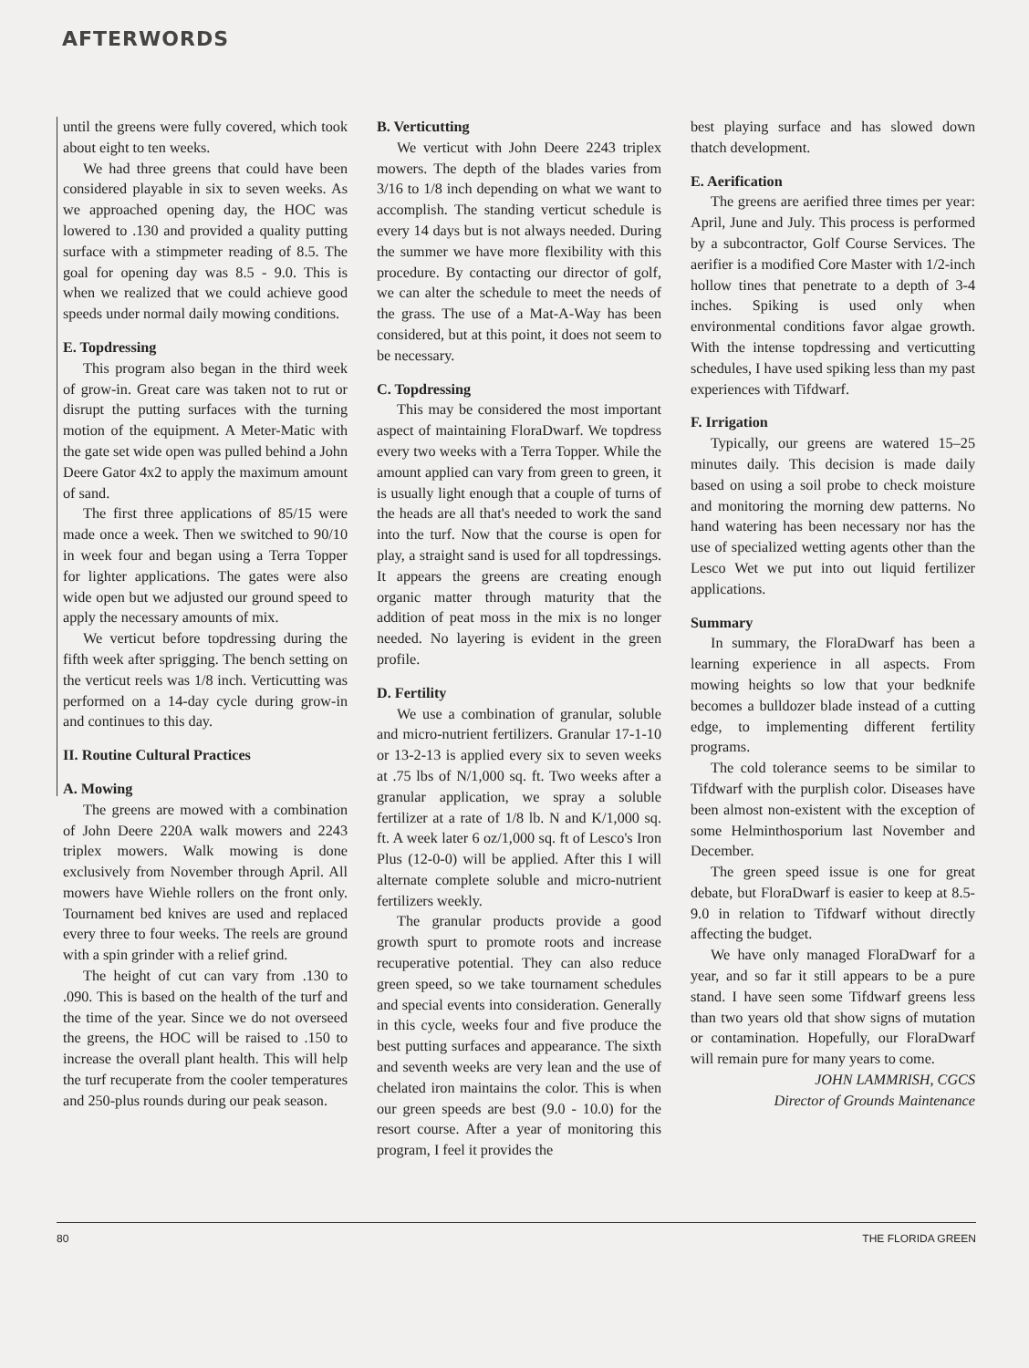AFTERWORDS
until the greens were fully covered, which took about eight to ten weeks.
We had three greens that could have been considered playable in six to seven weeks. As we approached opening day, the HOC was lowered to .130 and provided a quality putting surface with a stimpmeter reading of 8.5. The goal for opening day was 8.5 - 9.0. This is when we realized that we could achieve good speeds under normal daily mowing conditions.
E. Topdressing
This program also began in the third week of grow-in. Great care was taken not to rut or disrupt the putting surfaces with the turning motion of the equipment. A Meter-Matic with the gate set wide open was pulled behind a John Deere Gator 4x2 to apply the maximum amount of sand.
The first three applications of 85/15 were made once a week. Then we switched to 90/10 in week four and began using a Terra Topper for lighter applications. The gates were also wide open but we adjusted our ground speed to apply the necessary amounts of mix.
We verticut before topdressing during the fifth week after sprigging. The bench setting on the verticut reels was 1/8 inch. Verticutting was performed on a 14-day cycle during grow-in and continues to this day.
II. Routine Cultural Practices
A. Mowing
The greens are mowed with a combination of John Deere 220A walk mowers and 2243 triplex mowers. Walk mowing is done exclusively from November through April. All mowers have Wiehle rollers on the front only. Tournament bed knives are used and replaced every three to four weeks. The reels are ground with a spin grinder with a relief grind.
The height of cut can vary from .130 to .090. This is based on the health of the turf and the time of the year. Since we do not overseed the greens, the HOC will be raised to .150 to increase the overall plant health. This will help the turf recuperate from the cooler temperatures and 250-plus rounds during our peak season.
B. Verticutting
We verticut with John Deere 2243 triplex mowers. The depth of the blades varies from 3/16 to 1/8 inch depending on what we want to accomplish. The standing verticut schedule is every 14 days but is not always needed. During the summer we have more flexibility with this procedure. By contacting our director of golf, we can alter the schedule to meet the needs of the grass. The use of a Mat-A-Way has been considered, but at this point, it does not seem to be necessary.
C. Topdressing
This may be considered the most important aspect of maintaining FloraDwarf. We topdress every two weeks with a Terra Topper. While the amount applied can vary from green to green, it is usually light enough that a couple of turns of the heads are all that's needed to work the sand into the turf. Now that the course is open for play, a straight sand is used for all topdressings. It appears the greens are creating enough organic matter through maturity that the addition of peat moss in the mix is no longer needed. No layering is evident in the green profile.
D. Fertility
We use a combination of granular, soluble and micro-nutrient fertilizers. Granular 17-1-10 or 13-2-13 is applied every six to seven weeks at .75 lbs of N/1,000 sq. ft. Two weeks after a granular application, we spray a soluble fertilizer at a rate of 1/8 lb. N and K/1,000 sq. ft. A week later 6 oz/1,000 sq. ft of Lesco's Iron Plus (12-0-0) will be applied. After this I will alternate complete soluble and micro-nutrient fertilizers weekly.
The granular products provide a good growth spurt to promote roots and increase recuperative potential. They can also reduce green speed, so we take tournament schedules and special events into consideration. Generally in this cycle, weeks four and five produce the best putting surfaces and appearance. The sixth and seventh weeks are very lean and the use of chelated iron maintains the color. This is when our green speeds are best (9.0 - 10.0) for the resort course. After a year of monitoring this program, I feel it provides the
best playing surface and has slowed down thatch development.
E. Aerification
The greens are aerified three times per year: April, June and July. This process is performed by a subcontractor, Golf Course Services. The aerifier is a modified Core Master with 1/2-inch hollow tines that penetrate to a depth of 3-4 inches. Spiking is used only when environmental conditions favor algae growth. With the intense topdressing and verticutting schedules, I have used spiking less than my past experiences with Tifdwarf.
F. Irrigation
Typically, our greens are watered 15–25 minutes daily. This decision is made daily based on using a soil probe to check moisture and monitoring the morning dew patterns. No hand watering has been necessary nor has the use of specialized wetting agents other than the Lesco Wet we put into out liquid fertilizer applications.
Summary
In summary, the FloraDwarf has been a learning experience in all aspects. From mowing heights so low that your bedknife becomes a bulldozer blade instead of a cutting edge, to implementing different fertility programs.
The cold tolerance seems to be similar to Tifdwarf with the purplish color. Diseases have been almost non-existent with the exception of some Helminthosporium last November and December.
The green speed issue is one for great debate, but FloraDwarf is easier to keep at 8.5-9.0 in relation to Tifdwarf without directly affecting the budget.
We have only managed FloraDwarf for a year, and so far it still appears to be a pure stand. I have seen some Tifdwarf greens less than two years old that show signs of mutation or contamination. Hopefully, our FloraDwarf will remain pure for many years to come.
JOHN LAMMRISH, CGCS
Director of Grounds Maintenance
80 THE FLORIDA GREEN